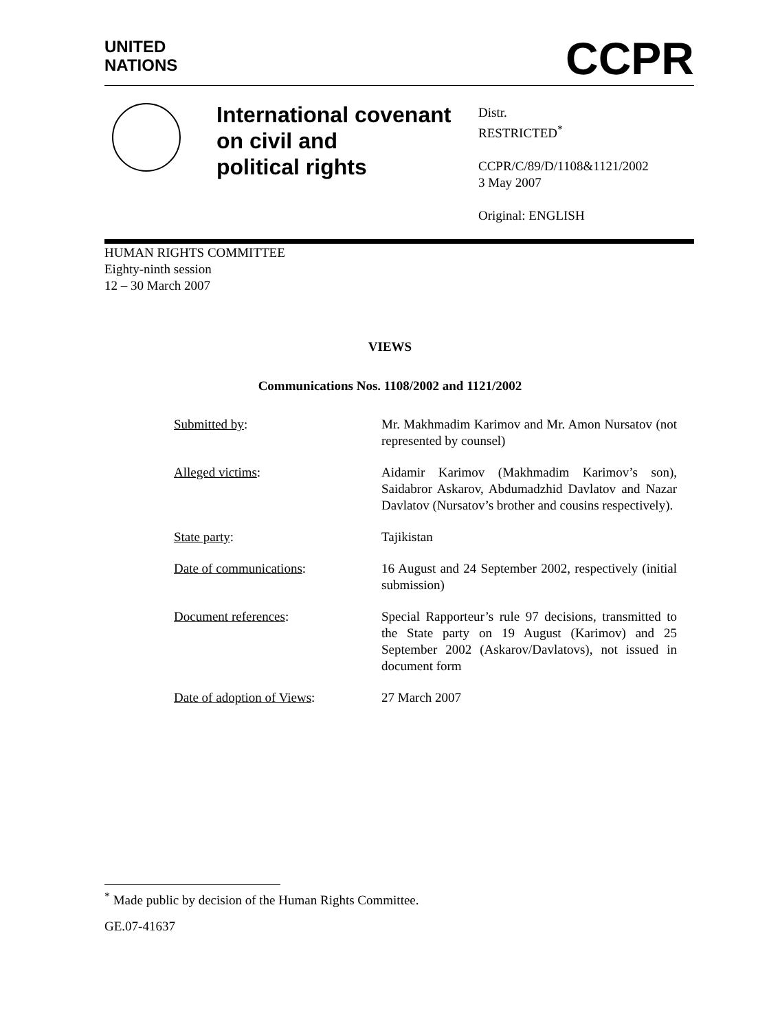UNITED
NATIONS CCPR
International covenant
on civil and
political rights
Distr.
RESTRICTED<sup>*</sup>
CCPR/C/89/D/1108&1121/2002
3 May 2007
Original: ENGLISH
HUMAN RIGHTS COMMITTEE
Eighty-ninth session
12 – 30 March 2007
VIEWS
Communications Nos. 1108/2002 and 1121/2002
| Submitted by : | Mr. Makhmadim Karimov and Mr. Amon Nursatov (not represented by counsel) |
| Alleged victims : | Aidamir Karimov (Makhmadim Karimov’s son), Saidabror Askarov, Abdumadzhid Davlatov and Nazar Davlatov (Nursatov’s brother and cousins respectively). |
| State party : | Tajikistan |
| Date of communications : | 16 August and 24 September 2002, respectively (initial submission) |
| Document references : | Special Rapporteur’s rule 97 decisions, transmitted to the State party on 19 August (Karimov) and 25 September 2002 (Askarov/Davlatovs), not issued in document form |
| Date of adoption of Views : | 27 March 2007 |
<sup>*</sup> Made public by decision of the Human Rights Committee.
GE.07-41637